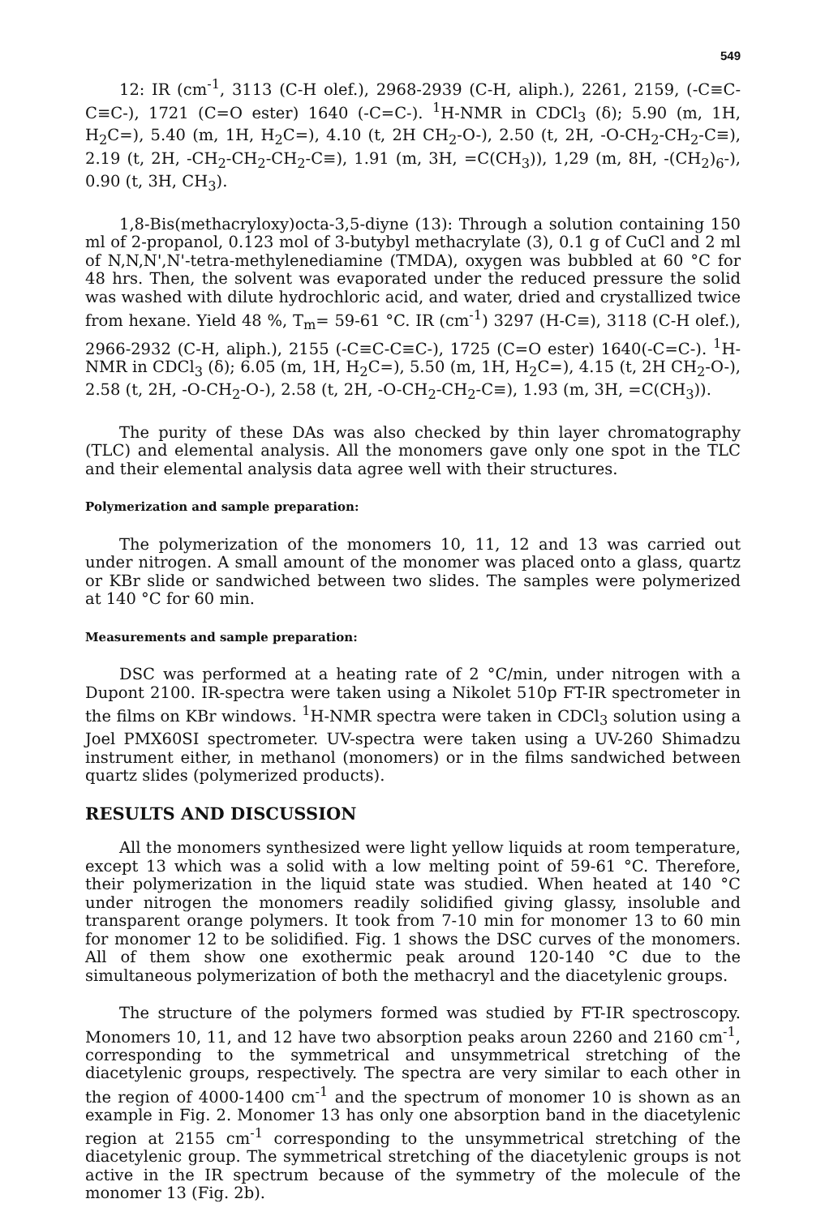549
12: IR (cm<sup>-1</sup>, 3113 (C-H olef.), 2968-2939 (C-H, aliph.), 2261, 2159, (-C≡C-C≡C-), 1721 (C=O ester) 1640 (-C=C-). <sup>1</sup>H-NMR in CDCl<sub>3</sub> (δ); 5.90 (m, 1H, H<sub>2</sub>C=), 5.40 (m, 1H, H<sub>2</sub>C=), 4.10 (t, 2H CH<sub>2</sub>-O-), 2.50 (t, 2H, -O-CH<sub>2</sub>-CH<sub>2</sub>-C≡), 2.19 (t, 2H, -CH<sub>2</sub>-CH<sub>2</sub>-CH<sub>2</sub>-C≡), 1.91 (m, 3H, =C(CH<sub>3</sub>)), 1,29 (m, 8H, -(CH<sub>2</sub>)<sub>6</sub>-), 0.90 (t, 3H, CH<sub>3</sub>).
1,8-Bis(methacryloxy)octa-3,5-diyne (13): Through a solution containing 150 ml of 2-propanol, 0.123 mol of 3-butybyl methacrylate (3), 0.1 g of CuCl and 2 ml of N,N,N',N'-tetra-methylenediamine (TMDA), oxygen was bubbled at 60 °C for 48 hrs. Then, the solvent was evaporated under the reduced pressure the solid was washed with dilute hydrochloric acid, and water, dried and crystallized twice from hexane. Yield 48 %, T<sub>m</sub>= 59-61 °C. IR (cm<sup>-1</sup>) 3297 (H-C≡), 3118 (C-H olef.), 2966-2932 (C-H, aliph.), 2155 (-C≡C-C≡C-), 1725 (C=O ester) 1640(-C=C-). <sup>1</sup>H-NMR in CDCl<sub>3</sub> (δ); 6.05 (m, 1H, H<sub>2</sub>C=), 5.50 (m, 1H, H<sub>2</sub>C=), 4.15 (t, 2H CH<sub>2</sub>-O-), 2.58 (t, 2H, -O-CH<sub>2</sub>-O-), 2.58 (t, 2H, -O-CH<sub>2</sub>-CH<sub>2</sub>-C≡), 1.93 (m, 3H, =C(CH<sub>3</sub>)).
The purity of these DAs was also checked by thin layer chromatography (TLC) and elemental analysis. All the monomers gave only one spot in the TLC and their elemental analysis data agree well with their structures.
Polymerization and sample preparation:
The polymerization of the monomers 10, 11, 12 and 13 was carried out under nitrogen. A small amount of the monomer was placed onto a glass, quartz or KBr slide or sandwiched between two slides. The samples were polymerized at 140 °C for 60 min.
Measurements and sample preparation:
DSC was performed at a heating rate of 2 °C/min, under nitrogen with a Dupont 2100. IR-spectra were taken using a Nikolet 510p FT-IR spectrometer in the films on KBr windows. <sup>1</sup>H-NMR spectra were taken in CDCl<sub>3</sub> solution using a Joel PMX60SI spectrometer. UV-spectra were taken using a UV-260 Shimadzu instrument either, in methanol (monomers) or in the films sandwiched between quartz slides (polymerized products).
RESULTS AND DISCUSSION
All the monomers synthesized were light yellow liquids at room temperature, except 13 which was a solid with a low melting point of 59-61 °C. Therefore, their polymerization in the liquid state was studied. When heated at 140 °C under nitrogen the monomers readily solidified giving glassy, insoluble and transparent orange polymers. It took from 7-10 min for monomer 13 to 60 min for monomer 12 to be solidified. Fig. 1 shows the DSC curves of the monomers. All of them show one exothermic peak around 120-140 °C due to the simultaneous polymerization of both the methacryl and the diacetylenic groups.
The structure of the polymers formed was studied by FT-IR spectroscopy. Monomers 10, 11, and 12 have two absorption peaks aroun 2260 and 2160 cm<sup>-1</sup>, corresponding to the symmetrical and unsymmetrical stretching of the diacetylenic groups, respectively. The spectra are very similar to each other in the region of 4000-1400 cm<sup>-1</sup> and the spectrum of monomer 10 is shown as an example in Fig. 2. Monomer 13 has only one absorption band in the diacetylenic region at 2155 cm<sup>-1</sup> corresponding to the unsymmetrical stretching of the diacetylenic group. The symmetrical stretching of the diacetylenic groups is not active in the IR spectrum because of the symmetry of the molecule of the monomer 13 (Fig. 2b).